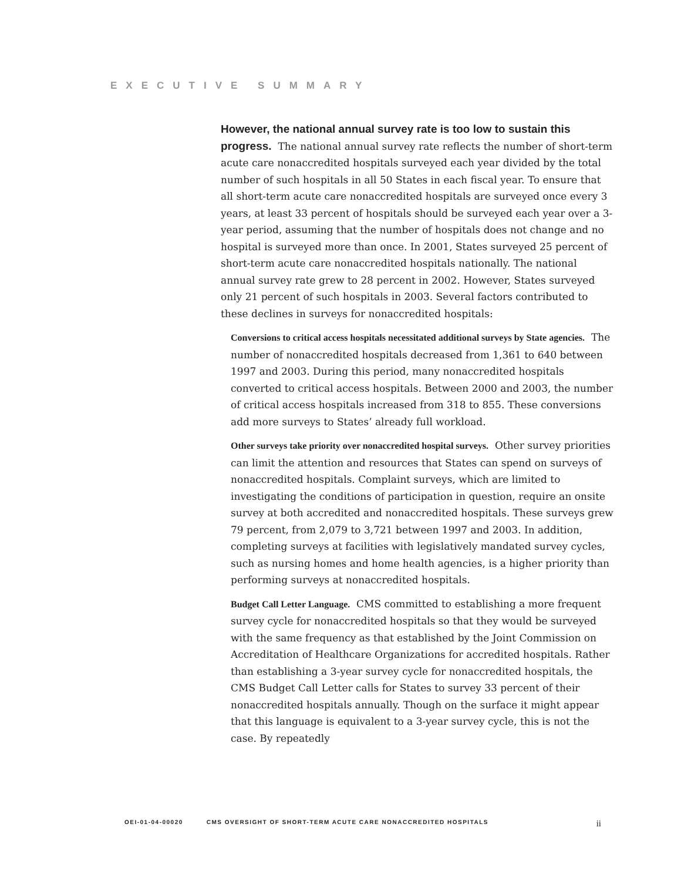EXECUTIVE SUMMARY
However, the national annual survey rate is too low to sustain this progress. The national annual survey rate reflects the number of short-term acute care nonaccredited hospitals surveyed each year divided by the total number of such hospitals in all 50 States in each fiscal year. To ensure that all short-term acute care nonaccredited hospitals are surveyed once every 3 years, at least 33 percent of hospitals should be surveyed each year over a 3-year period, assuming that the number of hospitals does not change and no hospital is surveyed more than once. In 2001, States surveyed 25 percent of short-term acute care nonaccredited hospitals nationally. The national annual survey rate grew to 28 percent in 2002. However, States surveyed only 21 percent of such hospitals in 2003. Several factors contributed to these declines in surveys for nonaccredited hospitals:
Conversions to critical access hospitals necessitated additional surveys by State agencies. The number of nonaccredited hospitals decreased from 1,361 to 640 between 1997 and 2003. During this period, many nonaccredited hospitals converted to critical access hospitals. Between 2000 and 2003, the number of critical access hospitals increased from 318 to 855. These conversions add more surveys to States’ already full workload.
Other surveys take priority over nonaccredited hospital surveys. Other survey priorities can limit the attention and resources that States can spend on surveys of nonaccredited hospitals. Complaint surveys, which are limited to investigating the conditions of participation in question, require an onsite survey at both accredited and nonaccredited hospitals. These surveys grew 79 percent, from 2,079 to 3,721 between 1997 and 2003. In addition, completing surveys at facilities with legislatively mandated survey cycles, such as nursing homes and home health agencies, is a higher priority than performing surveys at nonaccredited hospitals.
Budget Call Letter Language. CMS committed to establishing a more frequent survey cycle for nonaccredited hospitals so that they would be surveyed with the same frequency as that established by the Joint Commission on Accreditation of Healthcare Organizations for accredited hospitals. Rather than establishing a 3-year survey cycle for nonaccredited hospitals, the CMS Budget Call Letter calls for States to survey 33 percent of their nonaccredited hospitals annually. Though on the surface it might appear that this language is equivalent to a 3-year survey cycle, this is not the case. By repeatedly
OEI-01-04-00020 CMS OVERSIGHT OF SHORT-TERM ACUTE CARE NONACCREDITED HOSPITALS ii